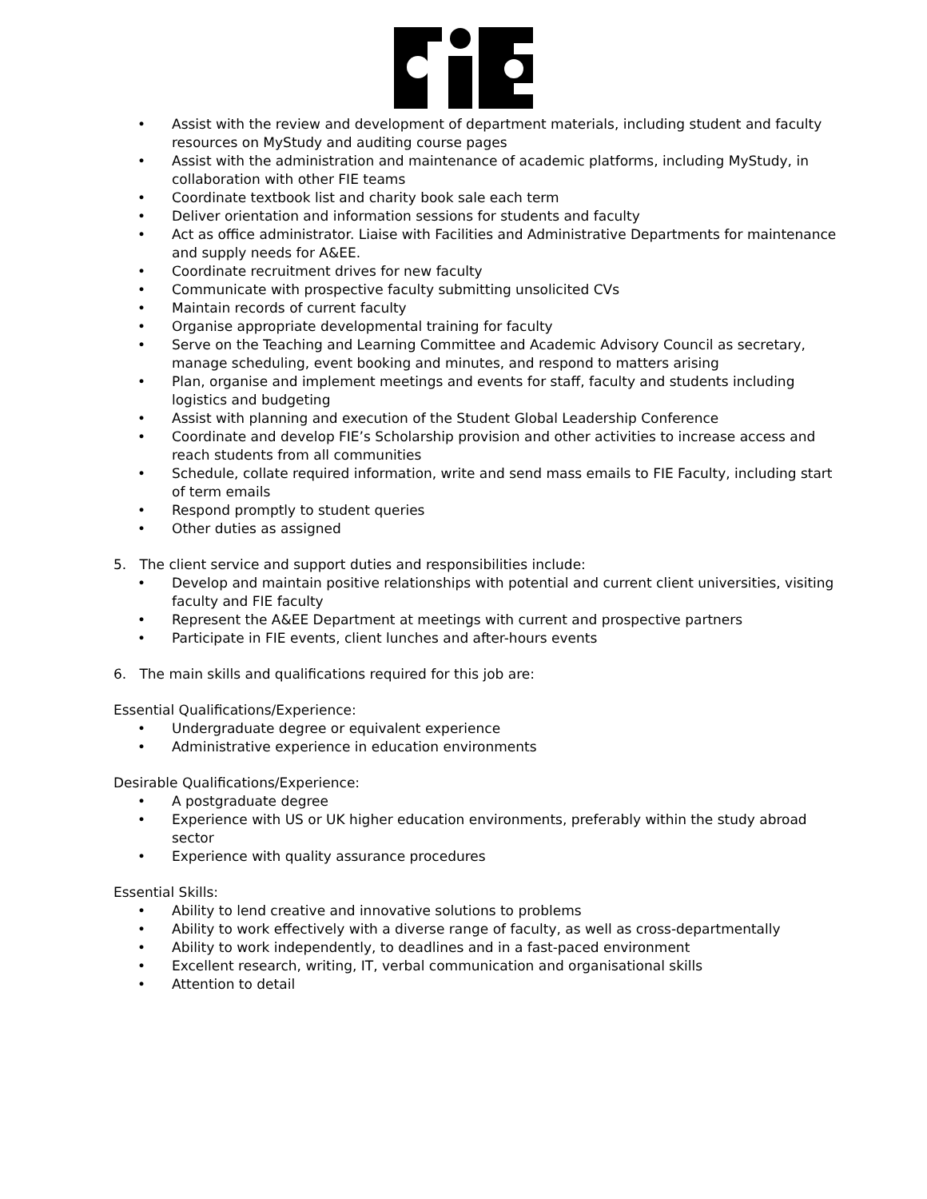• Assist with the review and development of department materials, including student and faculty resources on MyStudy and auditing course pages
• Assist with the administration and maintenance of academic platforms, including MyStudy, in collaboration with other FIE teams
• Coordinate textbook list and charity book sale each term
• Deliver orientation and information sessions for students and faculty
• Act as office administrator. Liaise with Facilities and Administrative Departments for maintenance and supply needs for A&EE.
• Coordinate recruitment drives for new faculty
• Communicate with prospective faculty submitting unsolicited CVs
• Maintain records of current faculty
• Organise appropriate developmental training for faculty
• Serve on the Teaching and Learning Committee and Academic Advisory Council as secretary, manage scheduling, event booking and minutes, and respond to matters arising
• Plan, organise and implement meetings and events for staff, faculty and students including logistics and budgeting
• Assist with planning and execution of the Student Global Leadership Conference
• Coordinate and develop FIE’s Scholarship provision and other activities to increase access and reach students from all communities
• Schedule, collate required information, write and send mass emails to FIE Faculty, including start of term emails
• Respond promptly to student queries
• Other duties as assigned
5. The client service and support duties and responsibilities include:
• Develop and maintain positive relationships with potential and current client universities, visiting faculty and FIE faculty
• Represent the A&EE Department at meetings with current and prospective partners
• Participate in FIE events, client lunches and after-hours events
6. The main skills and qualifications required for this job are:
Essential Qualifications/Experience:
• Undergraduate degree or equivalent experience
• Administrative experience in education environments
Desirable Qualifications/Experience:
• A postgraduate degree
• Experience with US or UK higher education environments, preferably within the study abroad sector
• Experience with quality assurance procedures
Essential Skills:
• Ability to lend creative and innovative solutions to problems
• Ability to work effectively with a diverse range of faculty, as well as cross-departmentally
• Ability to work independently, to deadlines and in a fast-paced environment
• Excellent research, writing, IT, verbal communication and organisational skills
• Attention to detail